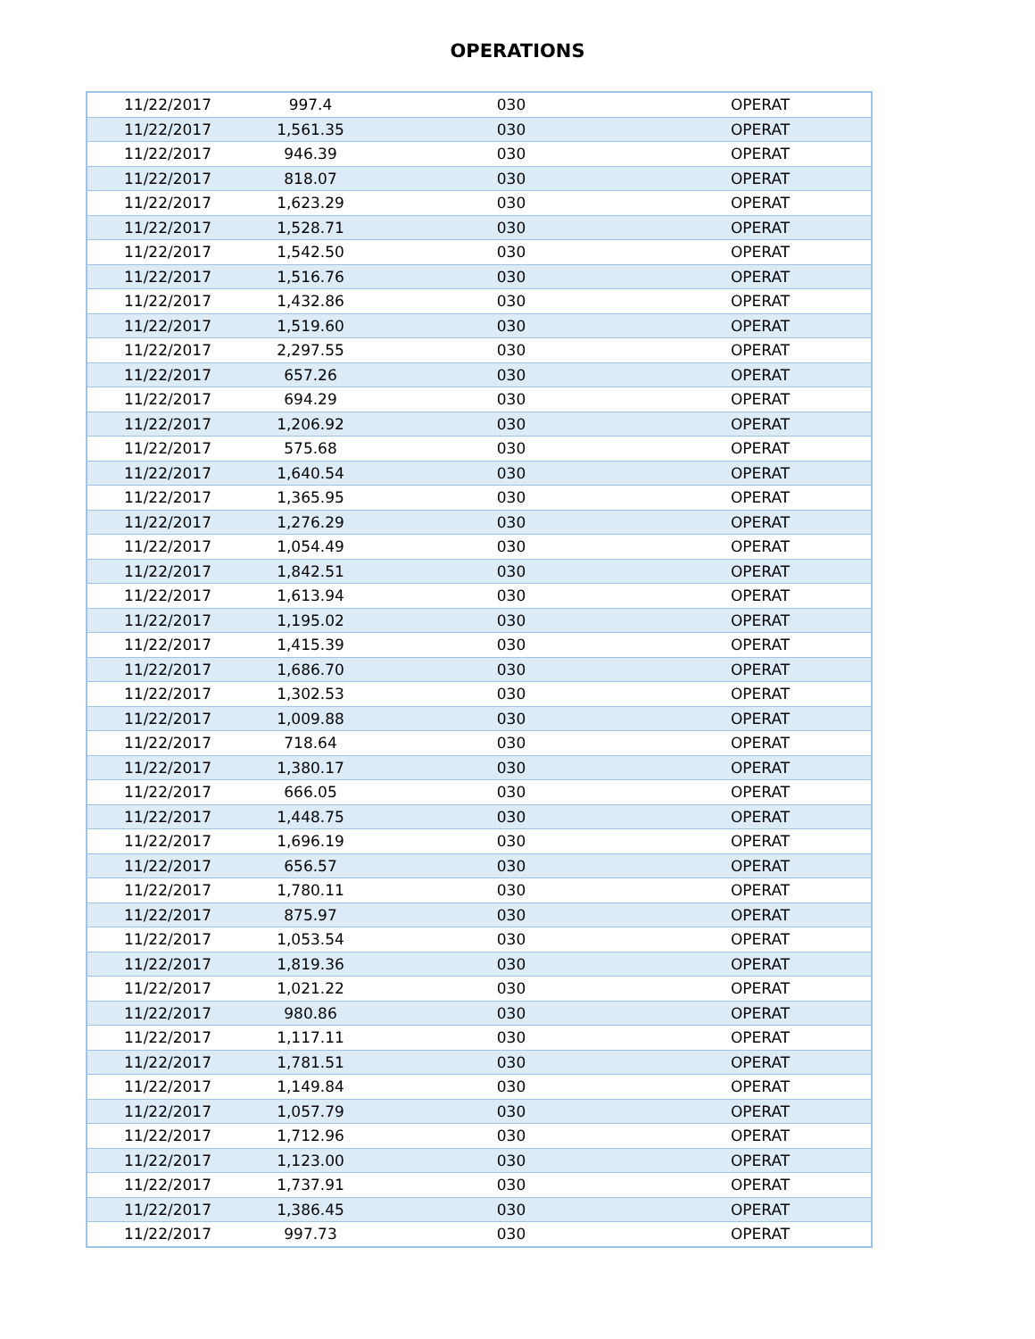OPERATIONS
| 11/22/2017 | 997.4 | 030 | OPERAT |
| 11/22/2017 | 1,561.35 | 030 | OPERAT |
| 11/22/2017 | 946.39 | 030 | OPERAT |
| 11/22/2017 | 818.07 | 030 | OPERAT |
| 11/22/2017 | 1,623.29 | 030 | OPERAT |
| 11/22/2017 | 1,528.71 | 030 | OPERAT |
| 11/22/2017 | 1,542.50 | 030 | OPERAT |
| 11/22/2017 | 1,516.76 | 030 | OPERAT |
| 11/22/2017 | 1,432.86 | 030 | OPERAT |
| 11/22/2017 | 1,519.60 | 030 | OPERAT |
| 11/22/2017 | 2,297.55 | 030 | OPERAT |
| 11/22/2017 | 657.26 | 030 | OPERAT |
| 11/22/2017 | 694.29 | 030 | OPERAT |
| 11/22/2017 | 1,206.92 | 030 | OPERAT |
| 11/22/2017 | 575.68 | 030 | OPERAT |
| 11/22/2017 | 1,640.54 | 030 | OPERAT |
| 11/22/2017 | 1,365.95 | 030 | OPERAT |
| 11/22/2017 | 1,276.29 | 030 | OPERAT |
| 11/22/2017 | 1,054.49 | 030 | OPERAT |
| 11/22/2017 | 1,842.51 | 030 | OPERAT |
| 11/22/2017 | 1,613.94 | 030 | OPERAT |
| 11/22/2017 | 1,195.02 | 030 | OPERAT |
| 11/22/2017 | 1,415.39 | 030 | OPERAT |
| 11/22/2017 | 1,686.70 | 030 | OPERAT |
| 11/22/2017 | 1,302.53 | 030 | OPERAT |
| 11/22/2017 | 1,009.88 | 030 | OPERAT |
| 11/22/2017 | 718.64 | 030 | OPERAT |
| 11/22/2017 | 1,380.17 | 030 | OPERAT |
| 11/22/2017 | 666.05 | 030 | OPERAT |
| 11/22/2017 | 1,448.75 | 030 | OPERAT |
| 11/22/2017 | 1,696.19 | 030 | OPERAT |
| 11/22/2017 | 656.57 | 030 | OPERAT |
| 11/22/2017 | 1,780.11 | 030 | OPERAT |
| 11/22/2017 | 875.97 | 030 | OPERAT |
| 11/22/2017 | 1,053.54 | 030 | OPERAT |
| 11/22/2017 | 1,819.36 | 030 | OPERAT |
| 11/22/2017 | 1,021.22 | 030 | OPERAT |
| 11/22/2017 | 980.86 | 030 | OPERAT |
| 11/22/2017 | 1,117.11 | 030 | OPERAT |
| 11/22/2017 | 1,781.51 | 030 | OPERAT |
| 11/22/2017 | 1,149.84 | 030 | OPERAT |
| 11/22/2017 | 1,057.79 | 030 | OPERAT |
| 11/22/2017 | 1,712.96 | 030 | OPERAT |
| 11/22/2017 | 1,123.00 | 030 | OPERAT |
| 11/22/2017 | 1,737.91 | 030 | OPERAT |
| 11/22/2017 | 1,386.45 | 030 | OPERAT |
| 11/22/2017 | 997.73 | 030 | OPERAT |